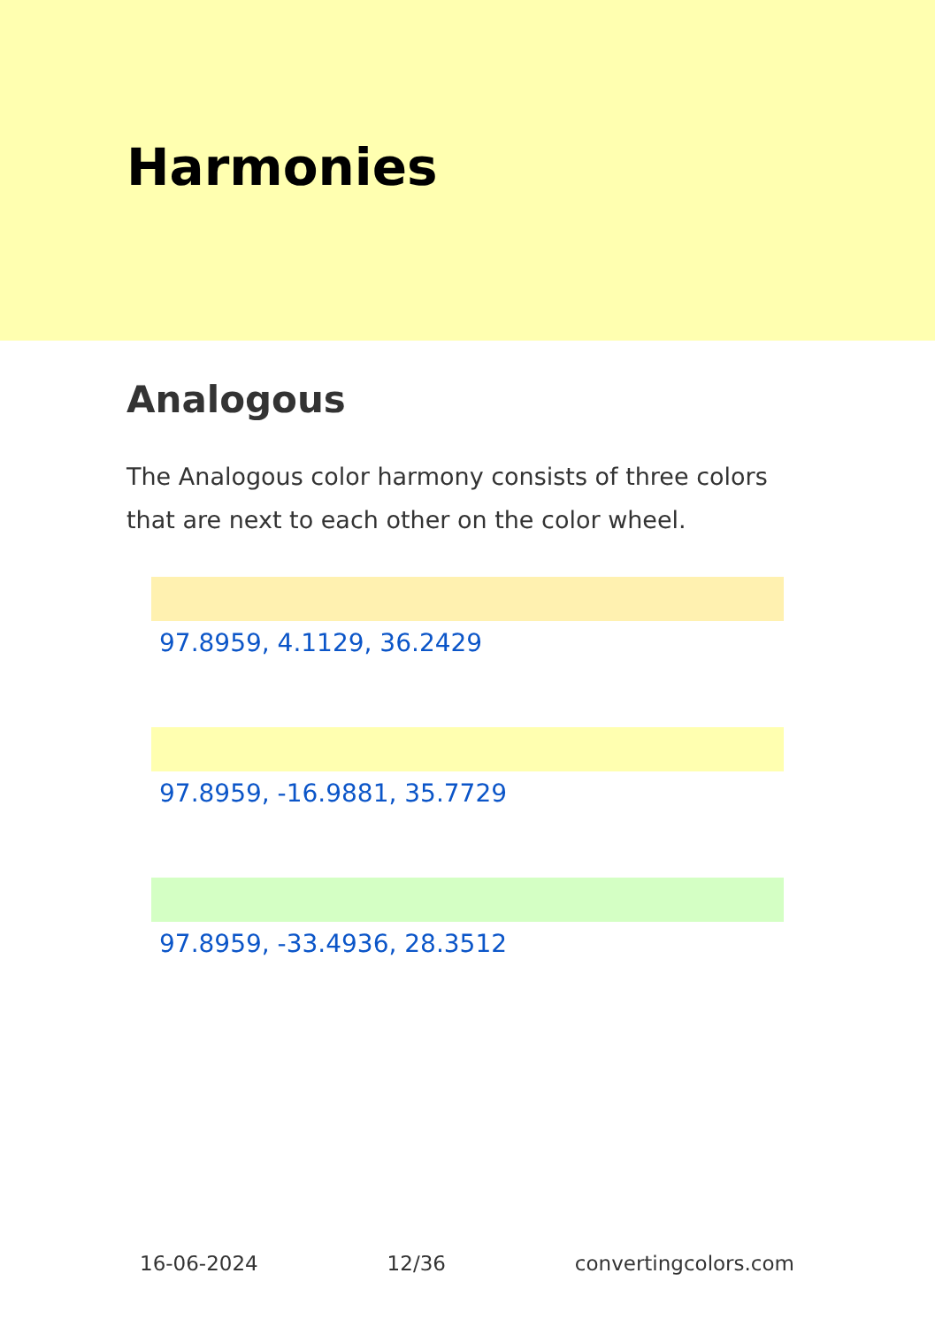Harmonies
Analogous
The Analogous color harmony consists of three colors that are next to each other on the color wheel.
97.8959, 4.1129, 36.2429
97.8959, -16.9881, 35.7729
97.8959, -33.4936, 28.3512
16-06-2024 12/36 convertingcolors.com